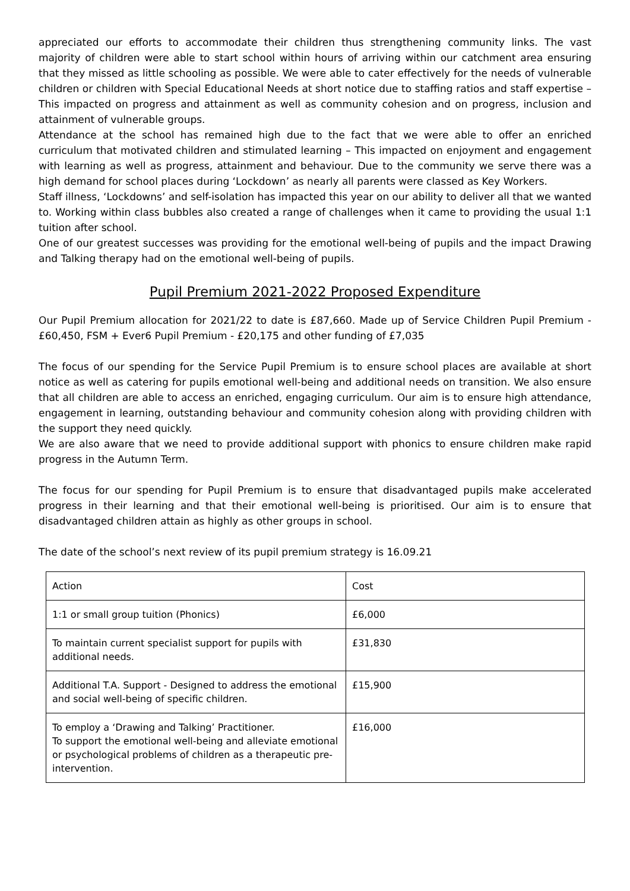appreciated our efforts to accommodate their children thus strengthening community links. The vast majority of children were able to start school within hours of arriving within our catchment area ensuring that they missed as little schooling as possible. We were able to cater effectively for the needs of vulnerable children or children with Special Educational Needs at short notice due to staffing ratios and staff expertise – This impacted on progress and attainment as well as community cohesion and on progress, inclusion and attainment of vulnerable groups.
Attendance at the school has remained high due to the fact that we were able to offer an enriched curriculum that motivated children and stimulated learning – This impacted on enjoyment and engagement with learning as well as progress, attainment and behaviour. Due to the community we serve there was a high demand for school places during ‘Lockdown’ as nearly all parents were classed as Key Workers.
Staff illness, ‘Lockdowns’ and self-isolation has impacted this year on our ability to deliver all that we wanted to. Working within class bubbles also created a range of challenges when it came to providing the usual 1:1 tuition after school.
One of our greatest successes was providing for the emotional well-being of pupils and the impact Drawing and Talking therapy had on the emotional well-being of pupils.
Pupil Premium 2021-2022 Proposed Expenditure
Our Pupil Premium allocation for 2021/22 to date is £87,660. Made up of Service Children Pupil Premium - £60,450, FSM + Ever6 Pupil Premium - £20,175 and other funding of £7,035
The focus of our spending for the Service Pupil Premium is to ensure school places are available at short notice as well as catering for pupils emotional well-being and additional needs on transition. We also ensure that all children are able to access an enriched, engaging curriculum. Our aim is to ensure high attendance, engagement in learning, outstanding behaviour and community cohesion along with providing children with the support they need quickly.
We are also aware that we need to provide additional support with phonics to ensure children make rapid progress in the Autumn Term.
The focus for our spending for Pupil Premium is to ensure that disadvantaged pupils make accelerated progress in their learning and that their emotional well-being is prioritised. Our aim is to ensure that disadvantaged children attain as highly as other groups in school.
The date of the school’s next review of its pupil premium strategy is 16.09.21
| Action | Cost |
| 1:1 or small group tuition (Phonics) | £6,000 |
| To maintain current specialist support for pupils with additional needs. | £31,830 |
| Additional T.A. Support - Designed to address the emotional and social well-being of specific children. | £15,900 |
| To employ a ‘Drawing and Talking’ Practitioner. To support the emotional well-being and alleviate emotional or psychological problems of children as a therapeutic pre-intervention. | £16,000 |